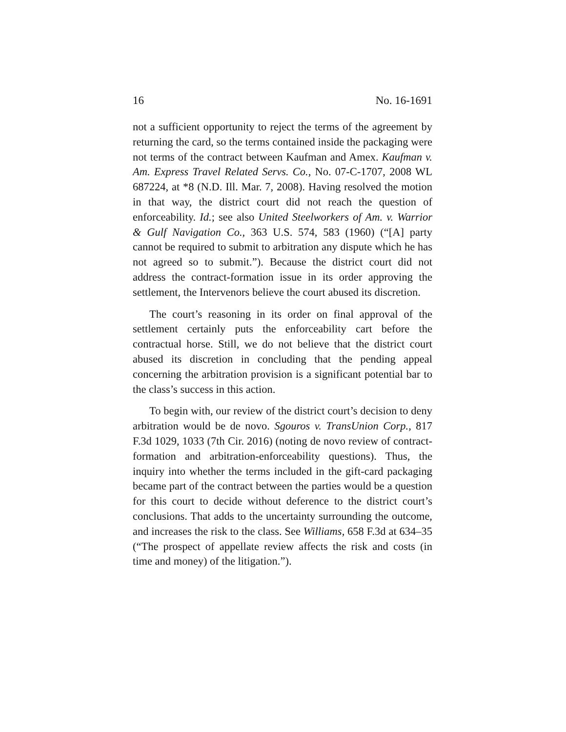16 No. 16-1691
not a sufficient opportunity to reject the terms of the agree­ment by returning the card, so the terms contained inside the packaging were not terms of the contract between Kaufman and Amex. Kaufman v. Am. Express Travel Related Servs. Co., No. 07-C-1707, 2008 WL 687224, at *8 (N.D. Ill. Mar. 7, 2008). Having resolved the motion in that way, the district court did not reach the question of enforceability. Id.; see also United Steelworkers of Am. v. Warrior & Gulf Navigation Co., 363 U.S. 574, 583 (1960) (“[A] party cannot be required to submit to ar­bitration any dispute which he has not agreed so to submit.”). Because the district court did not address the contract-for­mation issue in its order approving the settlement, the Inter­venors believe the court abused its discretion.
The court’s reasoning in its order on final approval of the settlement certainly puts the enforceability cart before the contractual horse. Still, we do not believe that the district court abused its discretion in concluding that the pending ap­peal concerning the arbitration provision is a significant po­tential bar to the class’s success in this action.
To begin with, our review of the district court’s decision to deny arbitration would be de novo. Sgouros v. TransUnion Corp., 817 F.3d 1029, 1033 (7th Cir. 2016) (noting de novo re­view of contract-formation and arbitration-enforceability questions). Thus, the inquiry into whether the terms included in the gift-card packaging became part of the contract be­tween the parties would be a question for this court to decide without deference to the district court’s conclusions. That adds to the uncertainty surrounding the outcome, and in­creases the risk to the class. See Williams, 658 F.3d at 634–35 (“The prospect of appellate review affects the risk and costs (in time and money) of the litigation.”).